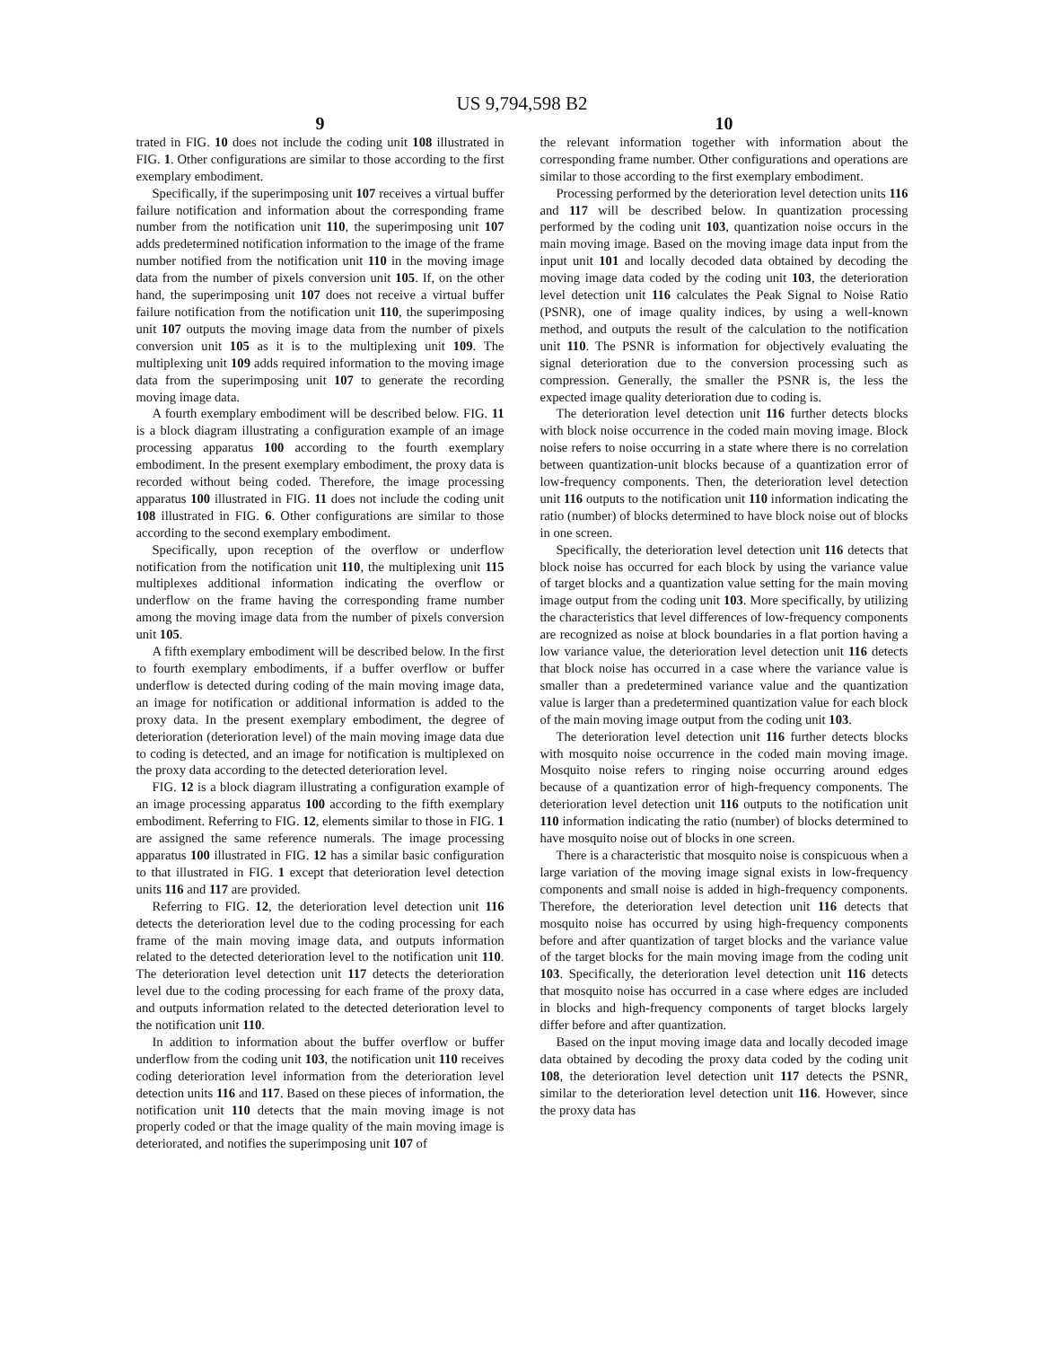US 9,794,598 B2
9
trated in FIG. 10 does not include the coding unit 108 illustrated in FIG. 1. Other configurations are similar to those according to the first exemplary embodiment.
Specifically, if the superimposing unit 107 receives a virtual buffer failure notification and information about the corresponding frame number from the notification unit 110, the superimposing unit 107 adds predetermined notification information to the image of the frame number notified from the notification unit 110 in the moving image data from the number of pixels conversion unit 105. If, on the other hand, the superimposing unit 107 does not receive a virtual buffer failure notification from the notification unit 110, the superimposing unit 107 outputs the moving image data from the number of pixels conversion unit 105 as it is to the multiplexing unit 109. The multiplexing unit 109 adds required information to the moving image data from the superimposing unit 107 to generate the recording moving image data.
A fourth exemplary embodiment will be described below. FIG. 11 is a block diagram illustrating a configuration example of an image processing apparatus 100 according to the fourth exemplary embodiment. In the present exemplary embodiment, the proxy data is recorded without being coded. Therefore, the image processing apparatus 100 illustrated in FIG. 11 does not include the coding unit 108 illustrated in FIG. 6. Other configurations are similar to those according to the second exemplary embodiment.
Specifically, upon reception of the overflow or underflow notification from the notification unit 110, the multiplexing unit 115 multiplexes additional information indicating the overflow or underflow on the frame having the corresponding frame number among the moving image data from the number of pixels conversion unit 105.
A fifth exemplary embodiment will be described below. In the first to fourth exemplary embodiments, if a buffer overflow or buffer underflow is detected during coding of the main moving image data, an image for notification or additional information is added to the proxy data. In the present exemplary embodiment, the degree of deterioration (deterioration level) of the main moving image data due to coding is detected, and an image for notification is multiplexed on the proxy data according to the detected deterioration level.
FIG. 12 is a block diagram illustrating a configuration example of an image processing apparatus 100 according to the fifth exemplary embodiment. Referring to FIG. 12, elements similar to those in FIG. 1 are assigned the same reference numerals. The image processing apparatus 100 illustrated in FIG. 12 has a similar basic configuration to that illustrated in FIG. 1 except that deterioration level detection units 116 and 117 are provided.
Referring to FIG. 12, the deterioration level detection unit 116 detects the deterioration level due to the coding processing for each frame of the main moving image data, and outputs information related to the detected deterioration level to the notification unit 110. The deterioration level detection unit 117 detects the deterioration level due to the coding processing for each frame of the proxy data, and outputs information related to the detected deterioration level to the notification unit 110.
In addition to information about the buffer overflow or buffer underflow from the coding unit 103, the notification unit 110 receives coding deterioration level information from the deterioration level detection units 116 and 117. Based on these pieces of information, the notification unit 110 detects that the main moving image is not properly coded or that the image quality of the main moving image is deteriorated, and notifies the superimposing unit 107 of
10
the relevant information together with information about the corresponding frame number. Other configurations and operations are similar to those according to the first exemplary embodiment.
Processing performed by the deterioration level detection units 116 and 117 will be described below. In quantization processing performed by the coding unit 103, quantization noise occurs in the main moving image. Based on the moving image data input from the input unit 101 and locally decoded data obtained by decoding the moving image data coded by the coding unit 103, the deterioration level detection unit 116 calculates the Peak Signal to Noise Ratio (PSNR), one of image quality indices, by using a well-known method, and outputs the result of the calculation to the notification unit 110. The PSNR is information for objectively evaluating the signal deterioration due to the conversion processing such as compression. Generally, the smaller the PSNR is, the less the expected image quality deterioration due to coding is.
The deterioration level detection unit 116 further detects blocks with block noise occurrence in the coded main moving image. Block noise refers to noise occurring in a state where there is no correlation between quantization-unit blocks because of a quantization error of low-frequency components. Then, the deterioration level detection unit 116 outputs to the notification unit 110 information indicating the ratio (number) of blocks determined to have block noise out of blocks in one screen.
Specifically, the deterioration level detection unit 116 detects that block noise has occurred for each block by using the variance value of target blocks and a quantization value setting for the main moving image output from the coding unit 103. More specifically, by utilizing the characteristics that level differences of low-frequency components are recognized as noise at block boundaries in a flat portion having a low variance value, the deterioration level detection unit 116 detects that block noise has occurred in a case where the variance value is smaller than a predetermined variance value and the quantization value is larger than a predetermined quantization value for each block of the main moving image output from the coding unit 103.
The deterioration level detection unit 116 further detects blocks with mosquito noise occurrence in the coded main moving image. Mosquito noise refers to ringing noise occurring around edges because of a quantization error of high-frequency components. The deterioration level detection unit 116 outputs to the notification unit 110 information indicating the ratio (number) of blocks determined to have mosquito noise out of blocks in one screen.
There is a characteristic that mosquito noise is conspicuous when a large variation of the moving image signal exists in low-frequency components and small noise is added in high-frequency components. Therefore, the deterioration level detection unit 116 detects that mosquito noise has occurred by using high-frequency components before and after quantization of target blocks and the variance value of the target blocks for the main moving image from the coding unit 103. Specifically, the deterioration level detection unit 116 detects that mosquito noise has occurred in a case where edges are included in blocks and high-frequency components of target blocks largely differ before and after quantization.
Based on the input moving image data and locally decoded image data obtained by decoding the proxy data coded by the coding unit 108, the deterioration level detection unit 117 detects the PSNR, similar to the deterioration level detection unit 116. However, since the proxy data has